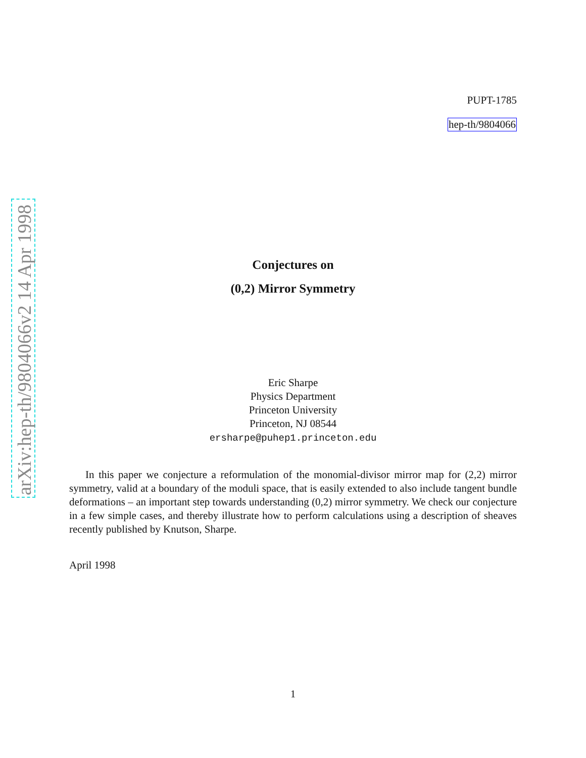arXiv:hep-th/9804066v2 14 Apr 1998
PUPT-1785
hep-th/9804066
Conjectures on
(0,2) Mirror Symmetry
Eric Sharpe
Physics Department
Princeton University
Princeton, NJ 08544
ersharpe@puhep1.princeton.edu
In this paper we conjecture a reformulation of the monomial-divisor mirror map for (2,2) mirror symmetry, valid at a boundary of the moduli space, that is easily extended to also include tangent bundle deformations – an important step towards understanding (0,2) mirror symmetry. We check our conjecture in a few simple cases, and thereby illustrate how to perform calculations using a description of sheaves recently published by Knutson, Sharpe.
April 1998
1